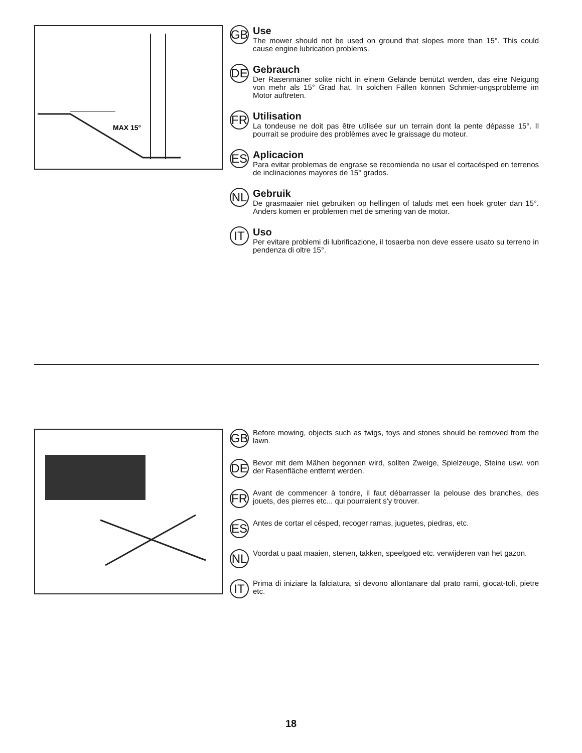MAX 15°
GB
Use
The mower should not be used on ground that slopes more than 15°. This could cause engine lubrication problems.
DE
Gebrauch
Der Rasenmäner solite nicht in einem Gelände benützt werden, das eine Neigung von mehr als 15° Grad hat. In solchen Fällen können Schmier-ungsprobleme im Motor auftreten.
FR
Utilisation
La tondeuse ne doit pas être utilisée sur un terrain dont la pente dépasse 15°. Il pourrait se produire des problèmes avec le graissage du moteur.
ES
Aplicacion
Para evitar problemas de engrase se recomienda no usar el cortacésped en terrenos de inclinaciones mayores de 15° grados.
NL
Gebruik
De grasmaaier niet gebruiken op hellingen of taluds met een hoek groter dan 15°. Anders komen er problemen met de smering van de motor.
IT
Uso
Per evitare problemi di lubrificazione, il tosaerba non deve essere usato su terreno in pendenza di oltre 15°.
GB
Before mowing, objects such as twigs, toys and stones should be removed from the lawn.
DE
Bevor mit dem Mähen begonnen wird, sollten Zweige, Spielzeuge, Steine usw. von der Rasenfläche entfernt werden.
FR
Avant de commencer à tondre, il faut débarrasser la pelouse des branches, des jouets, des pierres etc... qui pourraient s'y trouver.
ES
Antes de cortar el césped, recoger ramas, juguetes, piedras, etc.
NL
Voordat u paat maaien, stenen, takken, speelgoed etc. verwijderen van het gazon.
IT
Prima di iniziare la falciatura, si devono allontanare dal prato rami, giocat-toli, pietre etc.
18